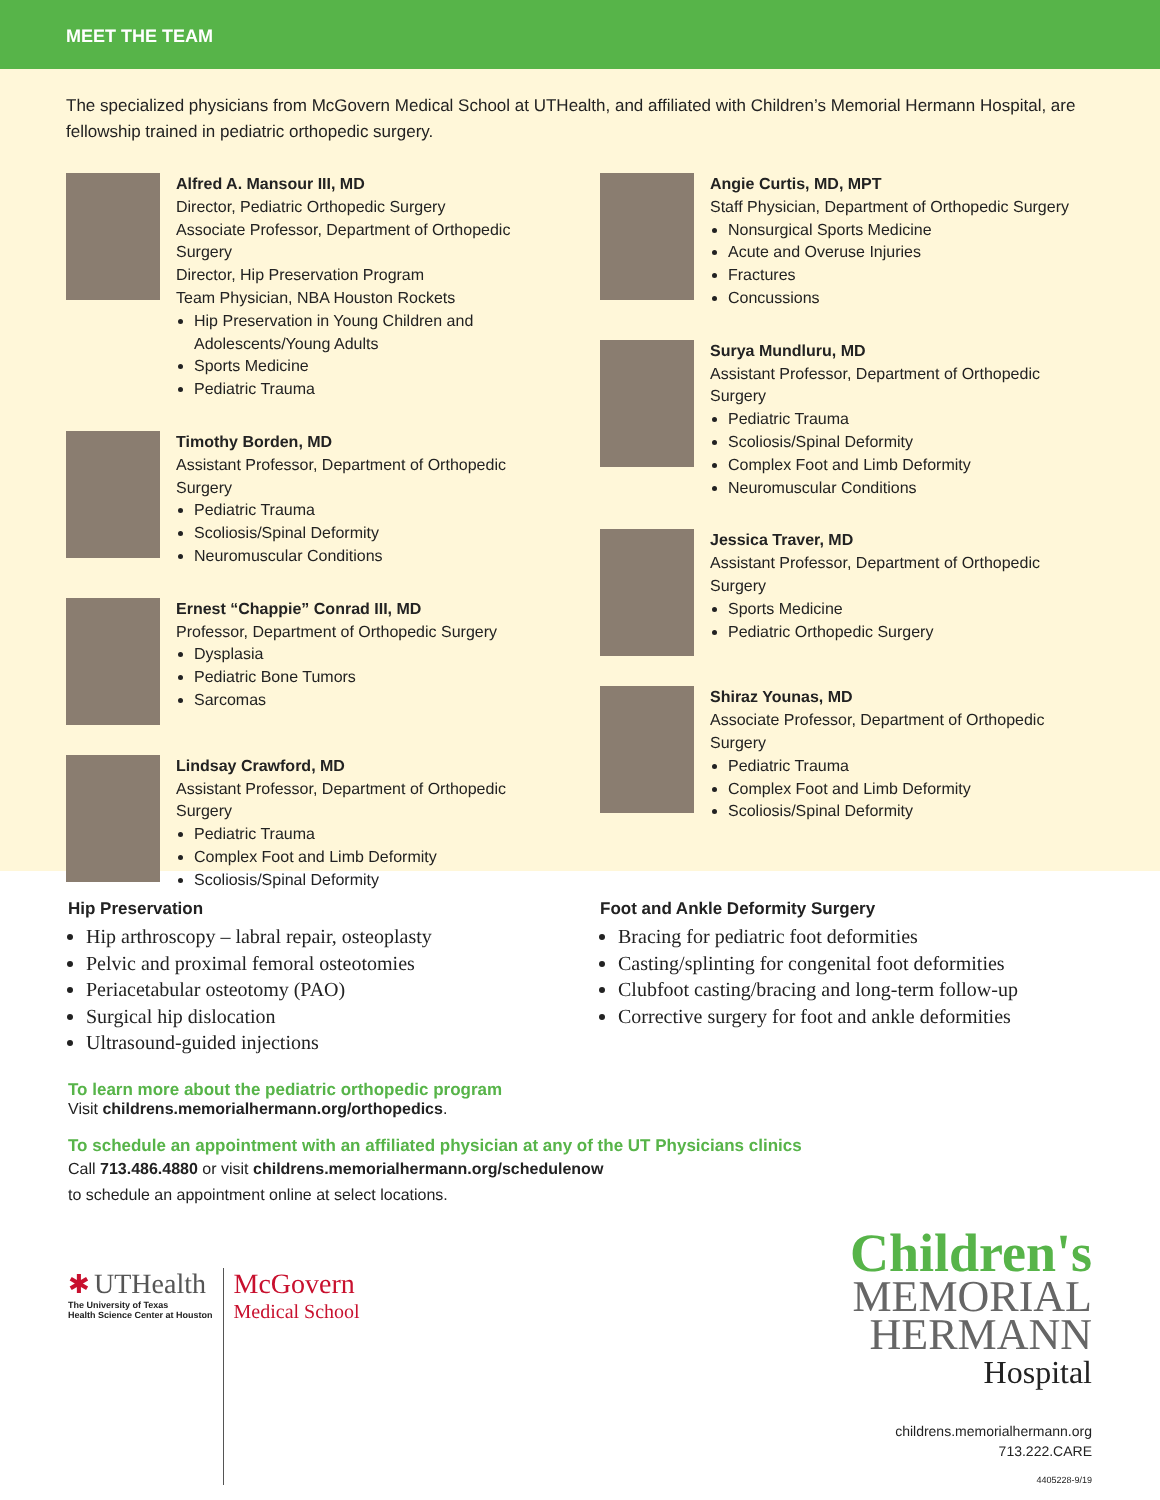MEET THE TEAM
The specialized physicians from McGovern Medical School at UTHealth, and affiliated with Children’s Memorial Hermann Hospital, are fellowship trained in pediatric orthopedic surgery.
Alfred A. Mansour III, MD
Director, Pediatric Orthopedic Surgery
Associate Professor, Department of Orthopedic Surgery
Director, Hip Preservation Program
Team Physician, NBA Houston Rockets
Hip Preservation in Young Children and Adolescents/Young Adults
Sports Medicine
Pediatric Trauma
Timothy Borden, MD
Assistant Professor, Department of Orthopedic Surgery
Pediatric Trauma
Scoliosis/Spinal Deformity
Neuromuscular Conditions
Ernest “Chappie” Conrad III, MD
Professor, Department of Orthopedic Surgery
Dysplasia
Pediatric Bone Tumors
Sarcomas
Lindsay Crawford, MD
Assistant Professor, Department of Orthopedic Surgery
Pediatric Trauma
Complex Foot and Limb Deformity
Scoliosis/Spinal Deformity
Angie Curtis, MD, MPT
Staff Physician, Department of Orthopedic Surgery
Nonsurgical Sports Medicine
Acute and Overuse Injuries
Fractures
Concussions
Surya Mundluru, MD
Assistant Professor, Department of Orthopedic Surgery
Pediatric Trauma
Scoliosis/Spinal Deformity
Complex Foot and Limb Deformity
Neuromuscular Conditions
Jessica Traver, MD
Assistant Professor, Department of Orthopedic Surgery
Sports Medicine
Pediatric Orthopedic Surgery
Shiraz Younas, MD
Associate Professor, Department of Orthopedic Surgery
Pediatric Trauma
Complex Foot and Limb Deformity
Scoliosis/Spinal Deformity
Hip Preservation
Hip arthroscopy – labral repair, osteoplasty
Pelvic and proximal femoral osteotomies
Periacetabular osteotomy (PAO)
Surgical hip dislocation
Ultrasound-guided injections
Foot and Ankle Deformity Surgery
Bracing for pediatric foot deformities
Casting/splinting for congenital foot deformities
Clubfoot casting/bracing and long-term follow-up
Corrective surgery for foot and ankle deformities
To learn more about the pediatric orthopedic program
Visit childrens.memorialhermann.org/orthopedics.
To schedule an appointment with an affiliated physician at any of the UT Physicians clinics
Call 713.486.4880 or visit childrens.memorialhermann.org/schedulenow
to schedule an appointment online at select locations.
✱ UTHealth
The University of Texas
Health Science Center at Houston
McGovern
Medical School
Children's
MEMORIAL
HERMANN
Hospital
childrens.memorialhermann.org
713.222.CARE
4405228-9/19